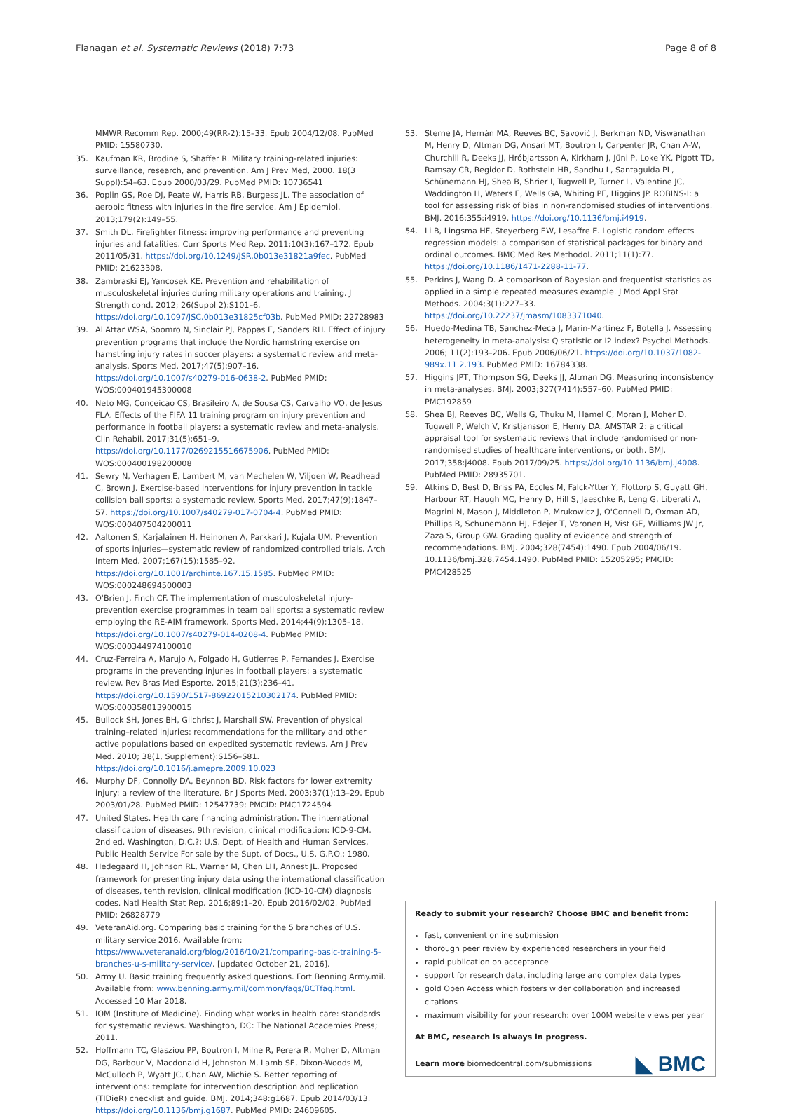Flanagan et al. Systematic Reviews (2018) 7:73 Page 8 of 8
MMWR Recomm Rep. 2000;49(RR-2):15–33. Epub 2004/12/08. PubMed PMID: 15580730.
35. Kaufman KR, Brodine S, Shaffer R. Military training-related injuries: surveillance, research, and prevention. Am J Prev Med, 2000. 18(3 Suppl):54–63. Epub 2000/03/29. PubMed PMID: 10736541
36. Poplin GS, Roe DJ, Peate W, Harris RB, Burgess JL. The association of aerobic fitness with injuries in the fire service. Am J Epidemiol. 2013;179(2):149–55.
37. Smith DL. Firefighter fitness: improving performance and preventing injuries and fatalities. Curr Sports Med Rep. 2011;10(3):167–172. Epub 2011/05/31. https://doi.org/10.1249/JSR.0b013e31821a9fec. PubMed PMID: 21623308.
38. Zambraski EJ, Yancosek KE. Prevention and rehabilitation of musculoskeletal injuries during military operations and training. J Strength cond. 2012; 26(Suppl 2):S101–6. https://doi.org/10.1097/JSC.0b013e31825cf03b. PubMed PMID: 22728983
39. Al Attar WSA, Soomro N, Sinclair PJ, Pappas E, Sanders RH. Effect of injury prevention programs that include the Nordic hamstring exercise on hamstring injury rates in soccer players: a systematic review and meta-analysis. Sports Med. 2017;47(5):907–16. https://doi.org/10.1007/s40279-016-0638-2. PubMed PMID: WOS:000401945300008
40. Neto MG, Conceicao CS, Brasileiro A, de Sousa CS, Carvalho VO, de Jesus FLA. Effects of the FIFA 11 training program on injury prevention and performance in football players: a systematic review and meta-analysis. Clin Rehabil. 2017;31(5):651–9. https://doi.org/10.1177/0269215516675906. PubMed PMID: WOS:000400198200008
41. Sewry N, Verhagen E, Lambert M, van Mechelen W, Viljoen W, Readhead C, Brown J. Exercise-based interventions for injury prevention in tackle collision ball sports: a systematic review. Sports Med. 2017;47(9):1847–57. https://doi.org/10.1007/s40279-017-0704-4. PubMed PMID: WOS:000407504200011
42. Aaltonen S, Karjalainen H, Heinonen A, Parkkari J, Kujala UM. Prevention of sports injuries—systematic review of randomized controlled trials. Arch Intern Med. 2007;167(15):1585–92. https://doi.org/10.1001/archinte.167.15.1585. PubMed PMID: WOS:000248694500003
43. O'Brien J, Finch CF. The implementation of musculoskeletal injury-prevention exercise programmes in team ball sports: a systematic review employing the RE-AIM framework. Sports Med. 2014;44(9):1305–18. https://doi.org/10.1007/s40279-014-0208-4. PubMed PMID: WOS:000344974100010
44. Cruz-Ferreira A, Marujo A, Folgado H, Gutierres P, Fernandes J. Exercise programs in the preventing injuries in football players: a systematic review. Rev Bras Med Esporte. 2015;21(3):236–41. https://doi.org/10.1590/1517-86922015210302174. PubMed PMID: WOS:000358013900015
45. Bullock SH, Jones BH, Gilchrist J, Marshall SW. Prevention of physical training–related injuries: recommendations for the military and other active populations based on expedited systematic reviews. Am J Prev Med. 2010; 38(1, Supplement):S156–S81. https://doi.org/10.1016/j.amepre.2009.10.023
46. Murphy DF, Connolly DA, Beynnon BD. Risk factors for lower extremity injury: a review of the literature. Br J Sports Med. 2003;37(1):13–29. Epub 2003/01/28. PubMed PMID: 12547739; PMCID: PMC1724594
47. United States. Health care financing administration. The international classification of diseases, 9th revision, clinical modification: ICD-9-CM. 2nd ed. Washington, D.C.?: U.S. Dept. of Health and Human Services, Public Health Service For sale by the Supt. of Docs., U.S. G.P.O.; 1980.
48. Hedegaard H, Johnson RL, Warner M, Chen LH, Annest JL. Proposed framework for presenting injury data using the international classification of diseases, tenth revision, clinical modification (ICD-10-CM) diagnosis codes. Natl Health Stat Rep. 2016;89:1–20. Epub 2016/02/02. PubMed PMID: 26828779
49. VeteranAid.org. Comparing basic training for the 5 branches of U.S. military service 2016. Available from: https://www.veteranaid.org/blog/2016/10/21/comparing-basic-training-5-branches-u-s-military-service/. [updated October 21, 2016].
50. Army U. Basic training frequently asked questions. Fort Benning Army.mil. Available from: www.benning.army.mil/common/faqs/BCTfaq.html. Accessed 10 Mar 2018.
51. IOM (Institute of Medicine). Finding what works in health care: standards for systematic reviews. Washington, DC: The National Academies Press; 2011.
52. Hoffmann TC, Glasziou PP, Boutron I, Milne R, Perera R, Moher D, Altman DG, Barbour V, Macdonald H, Johnston M, Lamb SE, Dixon-Woods M, McCulloch P, Wyatt JC, Chan AW, Michie S. Better reporting of interventions: template for intervention description and replication (TIDieR) checklist and guide. BMJ. 2014;348:g1687. Epub 2014/03/13. https://doi.org/10.1136/bmj.g1687. PubMed PMID: 24609605.
53. Sterne JA, Hernán MA, Reeves BC, Savović J, Berkman ND, Viswanathan M, Henry D, Altman DG, Ansari MT, Boutron I, Carpenter JR, Chan A-W, Churchill R, Deeks JJ, Hróbjartsson A, Kirkham J, Jüni P, Loke YK, Pigott TD, Ramsay CR, Regidor D, Rothstein HR, Sandhu L, Santaguida PL, Schünemann HJ, Shea B, Shrier I, Tugwell P, Turner L, Valentine JC, Waddington H, Waters E, Wells GA, Whiting PF, Higgins JP. ROBINS-I: a tool for assessing risk of bias in non-randomised studies of interventions. BMJ. 2016;355:i4919. https://doi.org/10.1136/bmj.i4919.
54. Li B, Lingsma HF, Steyerberg EW, Lesaffre E. Logistic random effects regression models: a comparison of statistical packages for binary and ordinal outcomes. BMC Med Res Methodol. 2011;11(1):77. https://doi.org/10.1186/1471-2288-11-77.
55. Perkins J, Wang D. A comparison of Bayesian and frequentist statistics as applied in a simple repeated measures example. J Mod Appl Stat Methods. 2004;3(1):227–33. https://doi.org/10.22237/jmasm/1083371040.
56. Huedo-Medina TB, Sanchez-Meca J, Marin-Martinez F, Botella J. Assessing heterogeneity in meta-analysis: Q statistic or I2 index? Psychol Methods. 2006; 11(2):193–206. Epub 2006/06/21. https://doi.org/10.1037/1082-989x.11.2.193. PubMed PMID: 16784338.
57. Higgins JPT, Thompson SG, Deeks JJ, Altman DG. Measuring inconsistency in meta-analyses. BMJ. 2003;327(7414):557–60. PubMed PMID: PMC192859
58. Shea BJ, Reeves BC, Wells G, Thuku M, Hamel C, Moran J, Moher D, Tugwell P, Welch V, Kristjansson E, Henry DA. AMSTAR 2: a critical appraisal tool for systematic reviews that include randomised or non-randomised studies of healthcare interventions, or both. BMJ. 2017;358:j4008. Epub 2017/09/25. https://doi.org/10.1136/bmj.j4008. PubMed PMID: 28935701.
59. Atkins D, Best D, Briss PA, Eccles M, Falck-Ytter Y, Flottorp S, Guyatt GH, Harbour RT, Haugh MC, Henry D, Hill S, Jaeschke R, Leng G, Liberati A, Magrini N, Mason J, Middleton P, Mrukowicz J, O'Connell D, Oxman AD, Phillips B, Schunemann HJ, Edejer T, Varonen H, Vist GE, Williams JW Jr, Zaza S, Group GW. Grading quality of evidence and strength of recommendations. BMJ. 2004;328(7454):1490. Epub 2004/06/19. 10.1136/bmj.328.7454.1490. PubMed PMID: 15205295; PMCID: PMC428525
Ready to submit your research? Choose BMC and benefit from:
fast, convenient online submission
thorough peer review by experienced researchers in your field
rapid publication on acceptance
support for research data, including large and complex data types
gold Open Access which fosters wider collaboration and increased citations
maximum visibility for your research: over 100M website views per year
At BMC, research is always in progress.
Learn more biomedcentral.com/submissions
◣ BMC